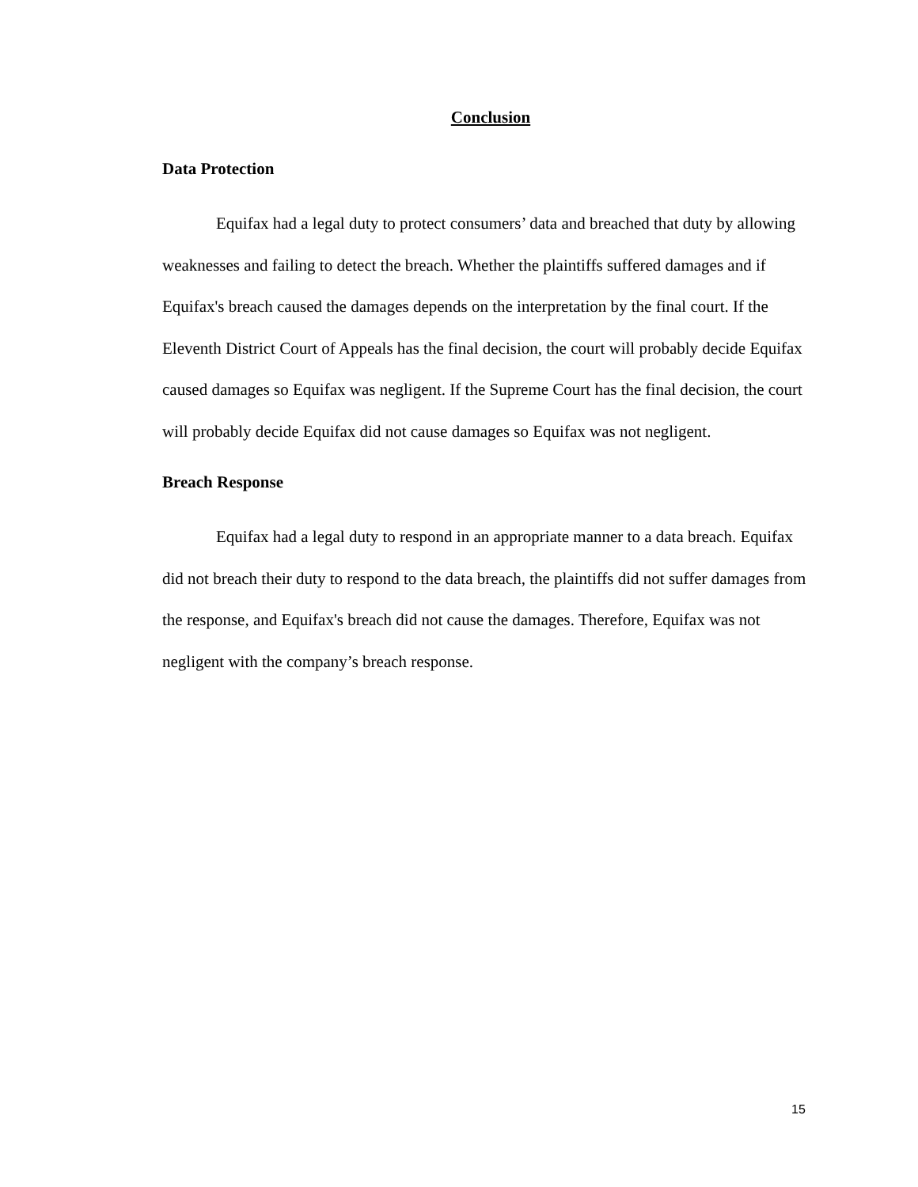Conclusion
Data Protection
Equifax had a legal duty to protect consumers’ data and breached that duty by allowing weaknesses and failing to detect the breach. Whether the plaintiffs suffered damages and if Equifax's breach caused the damages depends on the interpretation by the final court. If the Eleventh District Court of Appeals has the final decision, the court will probably decide Equifax caused damages so Equifax was negligent. If the Supreme Court has the final decision, the court will probably decide Equifax did not cause damages so Equifax was not negligent.
Breach Response
Equifax had a legal duty to respond in an appropriate manner to a data breach. Equifax did not breach their duty to respond to the data breach, the plaintiffs did not suffer damages from the response, and Equifax's breach did not cause the damages. Therefore, Equifax was not negligent with the company’s breach response.
15